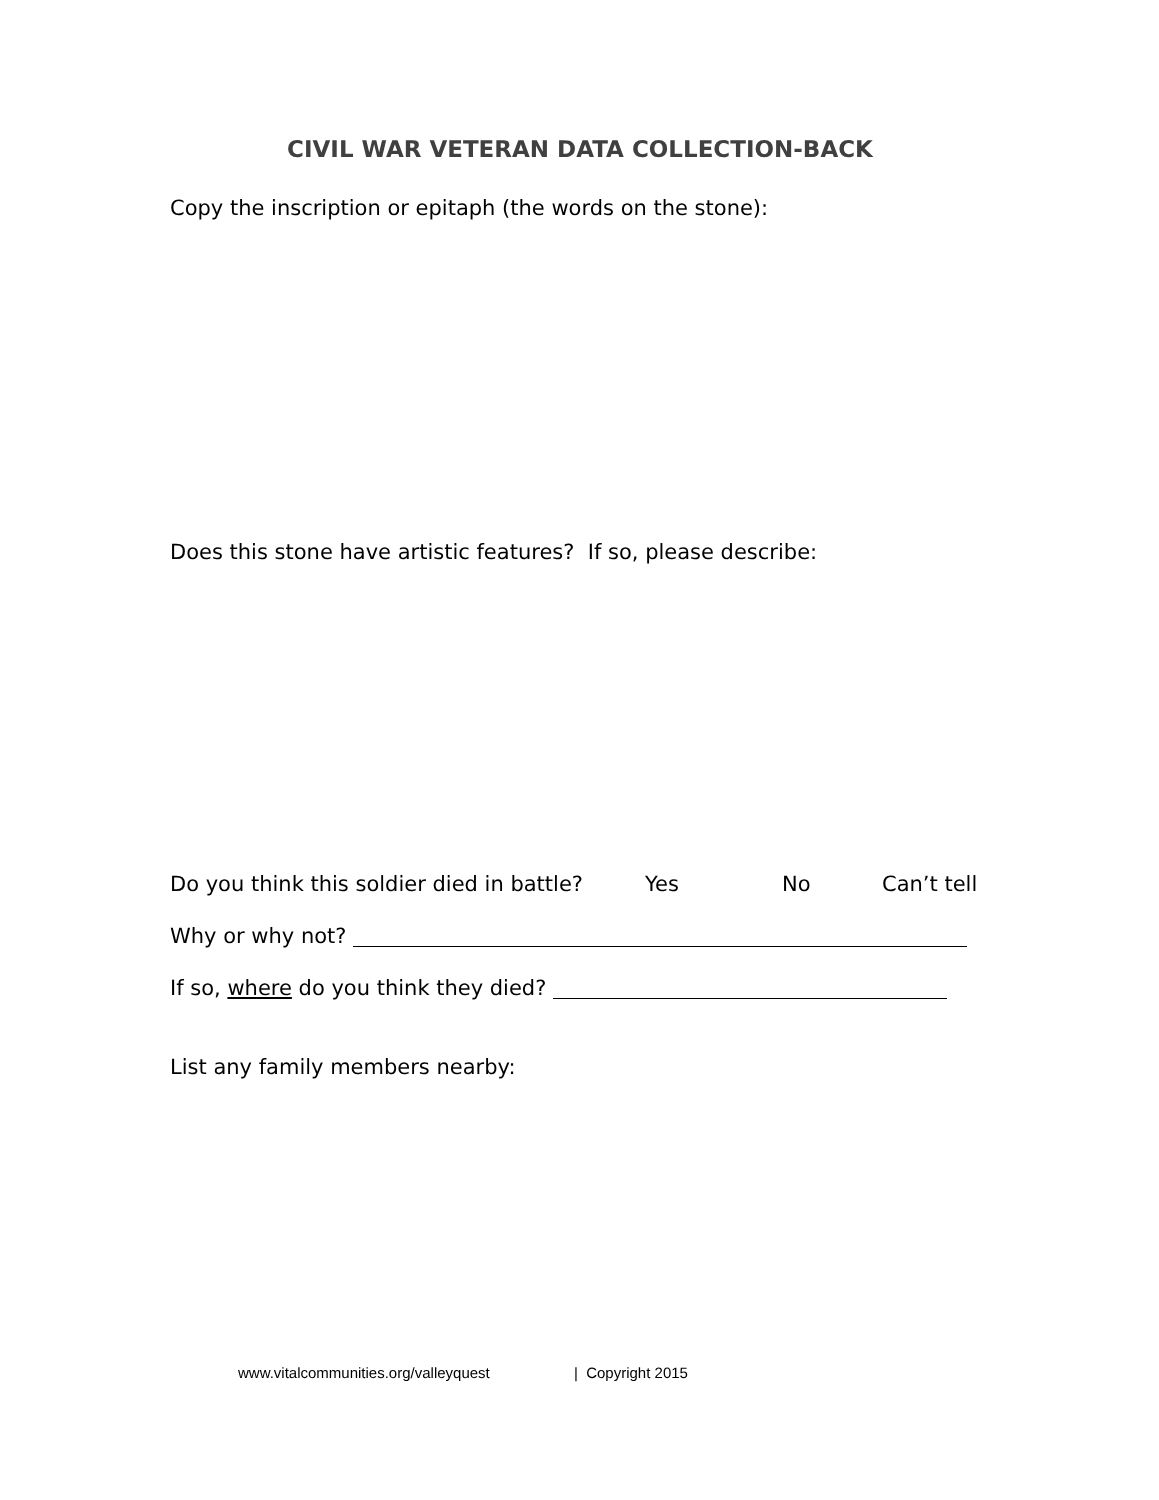CIVIL WAR VETERAN DATA COLLECTION-BACK
Copy the inscription or epitaph (the words on the stone):
Does this stone have artistic features? If so, please describe:
Do you think this soldier died in battle? Yes No Can’t tell
Why or why not?
If so, where do you think they died?
List any family members nearby:
www.vitalcommunities.org/valleyquest | Copyright 2015